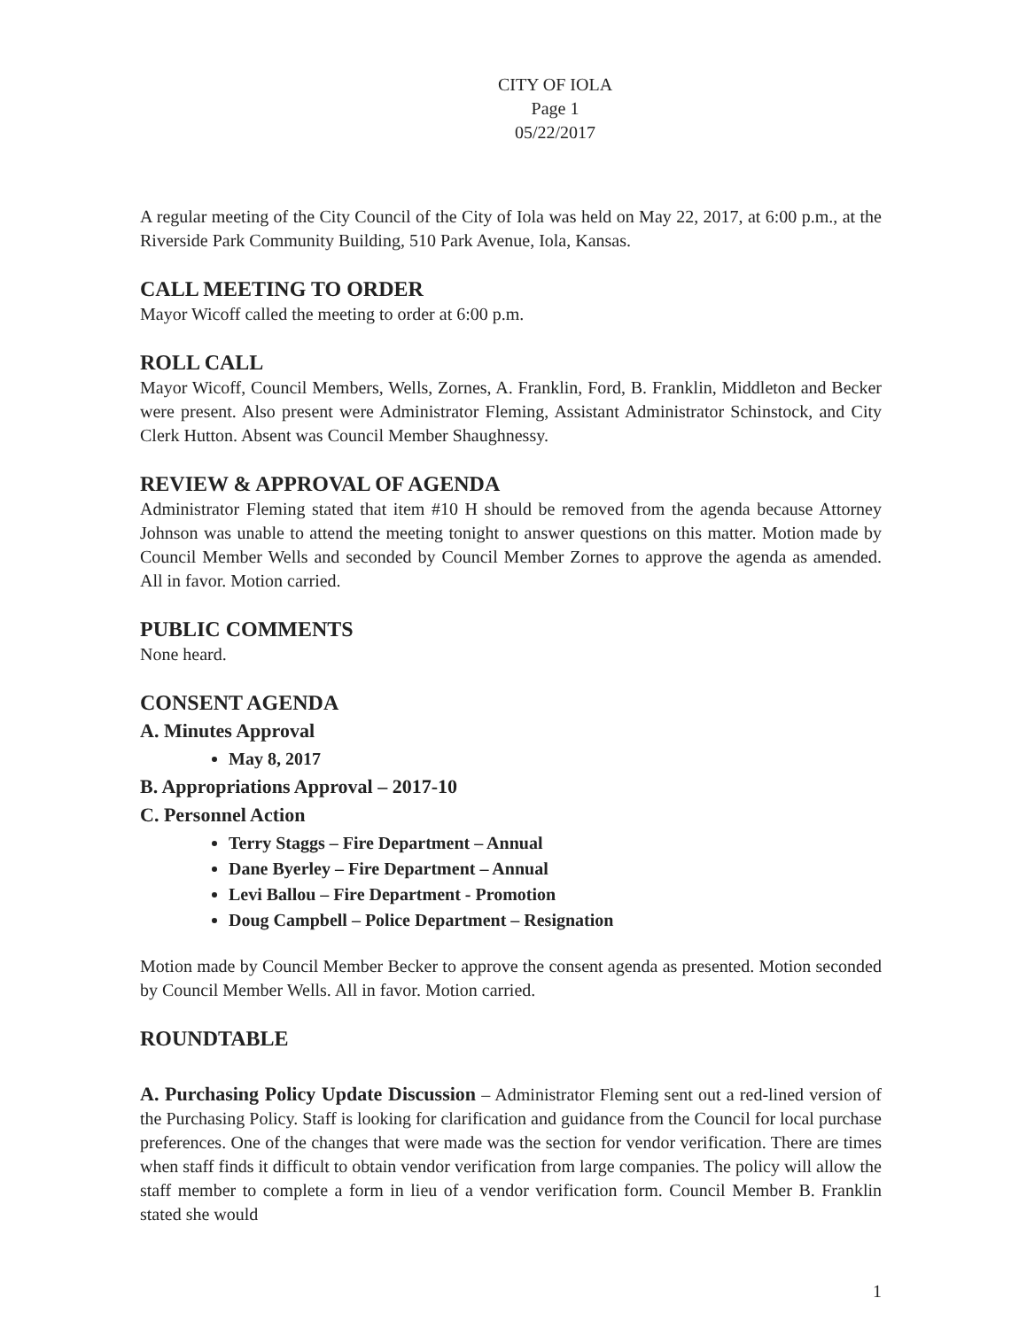CITY OF IOLA
Page 1
05/22/2017
A regular meeting of the City Council of the City of Iola was held on May 22, 2017, at 6:00 p.m., at the Riverside Park Community Building, 510 Park Avenue, Iola, Kansas.
CALL MEETING TO ORDER
Mayor Wicoff called the meeting to order at 6:00 p.m.
ROLL CALL
Mayor Wicoff, Council Members, Wells, Zornes, A. Franklin, Ford, B. Franklin, Middleton and Becker were present. Also present were Administrator Fleming, Assistant Administrator Schinstock, and City Clerk Hutton. Absent was Council Member Shaughnessy.
REVIEW & APPROVAL OF AGENDA
Administrator Fleming stated that item #10 H should be removed from the agenda because Attorney Johnson was unable to attend the meeting tonight to answer questions on this matter. Motion made by Council Member Wells and seconded by Council Member Zornes to approve the agenda as amended. All in favor. Motion carried.
PUBLIC COMMENTS
None heard.
CONSENT AGENDA
A. Minutes Approval
May 8, 2017
B. Appropriations Approval – 2017-10
C. Personnel Action
Terry Staggs – Fire Department – Annual
Dane Byerley – Fire Department – Annual
Levi Ballou – Fire Department - Promotion
Doug Campbell – Police Department – Resignation
Motion made by Council Member Becker to approve the consent agenda as presented. Motion seconded by Council Member Wells. All in favor. Motion carried.
ROUNDTABLE
A. Purchasing Policy Update Discussion – Administrator Fleming sent out a red-lined version of the Purchasing Policy. Staff is looking for clarification and guidance from the Council for local purchase preferences. One of the changes that were made was the section for vendor verification. There are times when staff finds it difficult to obtain vendor verification from large companies. The policy will allow the staff member to complete a form in lieu of a vendor verification form. Council Member B. Franklin stated she would
1